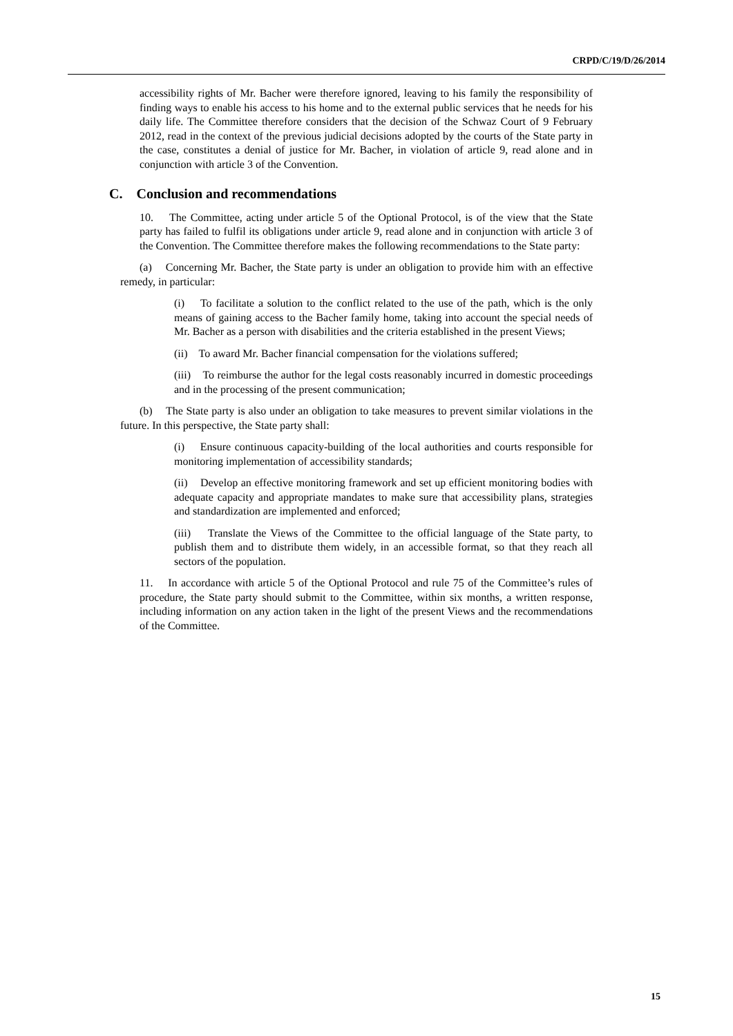CRPD/C/19/D/26/2014
accessibility rights of Mr. Bacher were therefore ignored, leaving to his family the responsibility of finding ways to enable his access to his home and to the external public services that he needs for his daily life. The Committee therefore considers that the decision of the Schwaz Court of 9 February 2012, read in the context of the previous judicial decisions adopted by the courts of the State party in the case, constitutes a denial of justice for Mr. Bacher, in violation of article 9, read alone and in conjunction with article 3 of the Convention.
C. Conclusion and recommendations
10. The Committee, acting under article 5 of the Optional Protocol, is of the view that the State party has failed to fulfil its obligations under article 9, read alone and in conjunction with article 3 of the Convention. The Committee therefore makes the following recommendations to the State party:
(a) Concerning Mr. Bacher, the State party is under an obligation to provide him with an effective remedy, in particular:
(i) To facilitate a solution to the conflict related to the use of the path, which is the only means of gaining access to the Bacher family home, taking into account the special needs of Mr. Bacher as a person with disabilities and the criteria established in the present Views;
(ii) To award Mr. Bacher financial compensation for the violations suffered;
(iii) To reimburse the author for the legal costs reasonably incurred in domestic proceedings and in the processing of the present communication;
(b) The State party is also under an obligation to take measures to prevent similar violations in the future. In this perspective, the State party shall:
(i) Ensure continuous capacity-building of the local authorities and courts responsible for monitoring implementation of accessibility standards;
(ii) Develop an effective monitoring framework and set up efficient monitoring bodies with adequate capacity and appropriate mandates to make sure that accessibility plans, strategies and standardization are implemented and enforced;
(iii) Translate the Views of the Committee to the official language of the State party, to publish them and to distribute them widely, in an accessible format, so that they reach all sectors of the population.
11. In accordance with article 5 of the Optional Protocol and rule 75 of the Committee’s rules of procedure, the State party should submit to the Committee, within six months, a written response, including information on any action taken in the light of the present Views and the recommendations of the Committee.
15